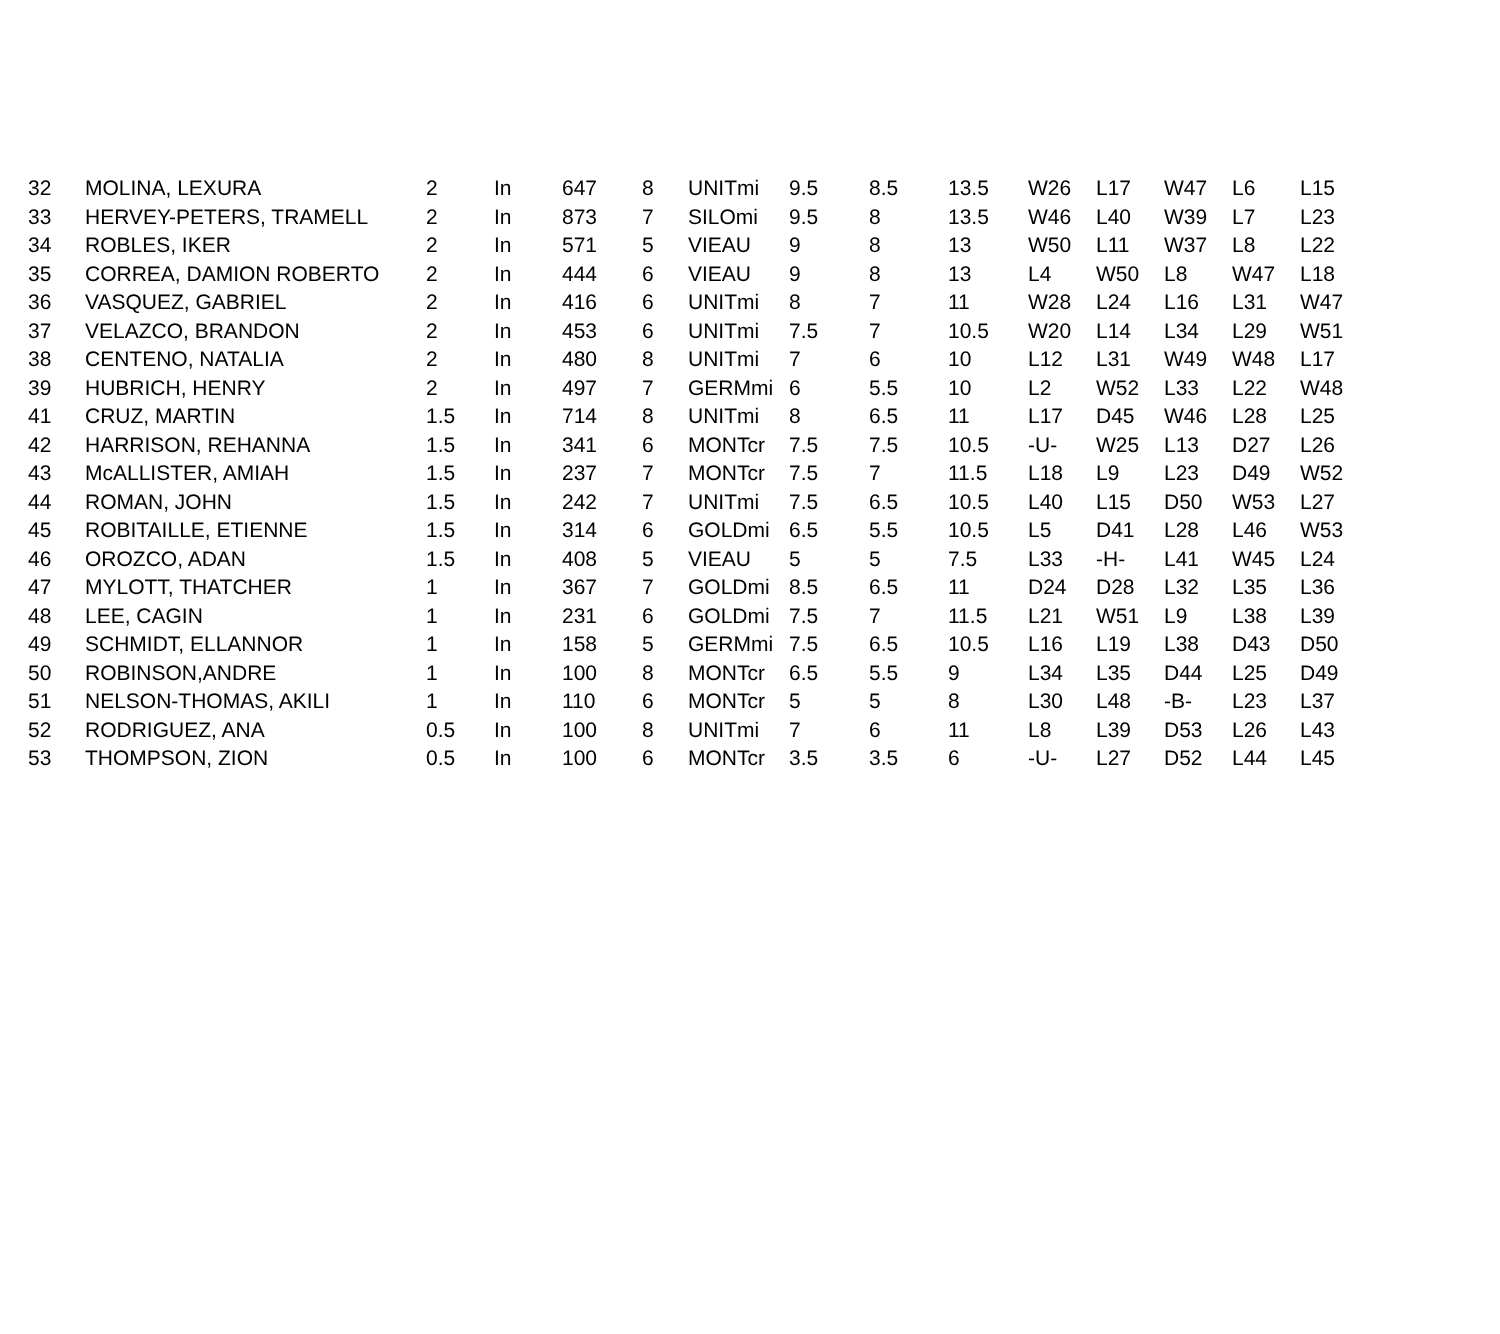| 32 | MOLINA, LEXURA | 2 | In | 647 | 8 | UNITmi | 9.5 | 8.5 | 13.5 | W26 | L17 | W47 | L6 | L15 |
| 33 | HERVEY-PETERS, TRAMELL | 2 | In | 873 | 7 | SILOmi | 9.5 | 8 | 13.5 | W46 | L40 | W39 | L7 | L23 |
| 34 | ROBLES, IKER | 2 | In | 571 | 5 | VIEAU | 9 | 8 | 13 | W50 | L11 | W37 | L8 | L22 |
| 35 | CORREA, DAMION ROBERTO | 2 | In | 444 | 6 | VIEAU | 9 | 8 | 13 | L4 | W50 | L8 | W47 | L18 |
| 36 | VASQUEZ, GABRIEL | 2 | In | 416 | 6 | UNITmi | 8 | 7 | 11 | W28 | L24 | L16 | L31 | W47 |
| 37 | VELAZCO, BRANDON | 2 | In | 453 | 6 | UNITmi | 7.5 | 7 | 10.5 | W20 | L14 | L34 | L29 | W51 |
| 38 | CENTENO, NATALIA | 2 | In | 480 | 8 | UNITmi | 7 | 6 | 10 | L12 | L31 | W49 | W48 | L17 |
| 39 | HUBRICH, HENRY | 2 | In | 497 | 7 | GERMmi | 6 | 5.5 | 10 | L2 | W52 | L33 | L22 | W48 |
| 41 | CRUZ, MARTIN | 1.5 | In | 714 | 8 | UNITmi | 8 | 6.5 | 11 | L17 | D45 | W46 | L28 | L25 |
| 42 | HARRISON, REHANNA | 1.5 | In | 341 | 6 | MONTcr | 7.5 | 7.5 | 10.5 | -U- | W25 | L13 | D27 | L26 |
| 43 | McALLISTER, AMIAH | 1.5 | In | 237 | 7 | MONTcr | 7.5 | 7 | 11.5 | L18 | L9 | L23 | D49 | W52 |
| 44 | ROMAN, JOHN | 1.5 | In | 242 | 7 | UNITmi | 7.5 | 6.5 | 10.5 | L40 | L15 | D50 | W53 | L27 |
| 45 | ROBITAILLE, ETIENNE | 1.5 | In | 314 | 6 | GOLDmi | 6.5 | 5.5 | 10.5 | L5 | D41 | L28 | L46 | W53 |
| 46 | OROZCO, ADAN | 1.5 | In | 408 | 5 | VIEAU | 5 | 5 | 7.5 | L33 | -H- | L41 | W45 | L24 |
| 47 | MYLOTT, THATCHER | 1 | In | 367 | 7 | GOLDmi | 8.5 | 6.5 | 11 | D24 | D28 | L32 | L35 | L36 |
| 48 | LEE, CAGIN | 1 | In | 231 | 6 | GOLDmi | 7.5 | 7 | 11.5 | L21 | W51 | L9 | L38 | L39 |
| 49 | SCHMIDT, ELLANNOR | 1 | In | 158 | 5 | GERMmi | 7.5 | 6.5 | 10.5 | L16 | L19 | L38 | D43 | D50 |
| 50 | ROBINSON,ANDRE | 1 | In | 100 | 8 | MONTcr | 6.5 | 5.5 | 9 | L34 | L35 | D44 | L25 | D49 |
| 51 | NELSON-THOMAS, AKILI | 1 | In | 110 | 6 | MONTcr | 5 | 5 | 8 | L30 | L48 | -B- | L23 | L37 |
| 52 | RODRIGUEZ, ANA | 0.5 | In | 100 | 8 | UNITmi | 7 | 6 | 11 | L8 | L39 | D53 | L26 | L43 |
| 53 | THOMPSON, ZION | 0.5 | In | 100 | 6 | MONTcr | 3.5 | 3.5 | 6 | -U- | L27 | D52 | L44 | L45 |